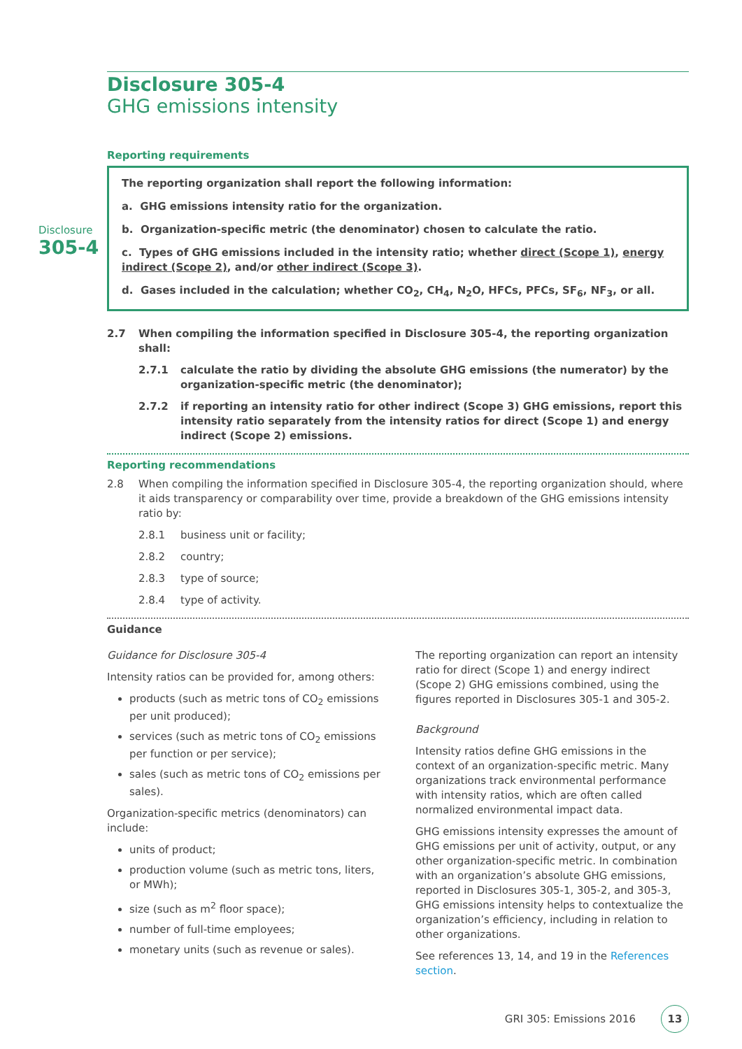Disclosure
305-4
Disclosure 305-4
GHG emissions intensity
Reporting requirements
The reporting organization shall report the following information:
a. GHG emissions intensity ratio for the organization.
b. Organization-specific metric (the denominator) chosen to calculate the ratio.
c. Types of GHG emissions included in the intensity ratio; whether direct (Scope 1), energy indirect (Scope 2), and/or other indirect (Scope 3).
d. Gases included in the calculation; whether CO<sub>2</sub>, CH<sub>4</sub>, N<sub>2</sub>O, HFCs, PFCs, SF<sub>6</sub>, NF<sub>3</sub>, or all.
2.7 When compiling the information specified in Disclosure 305-4, the reporting organization shall:
2.7.1 calculate the ratio by dividing the absolute GHG emissions (the numerator) by the organization-specific metric (the denominator);
2.7.2 if reporting an intensity ratio for other indirect (Scope 3) GHG emissions, report this intensity ratio separately from the intensity ratios for direct (Scope 1) and energy indirect (Scope 2) emissions.
Reporting recommendations
2.8 When compiling the information specified in Disclosure 305-4, the reporting organization should, where it aids transparency or comparability over time, provide a breakdown of the GHG emissions intensity ratio by:
2.8.1 business unit or facility;
2.8.2 country;
2.8.3 type of source;
2.8.4 type of activity.
Guidance
Guidance for Disclosure 305-4
Intensity ratios can be provided for, among others:
products (such as metric tons of CO<sub>2</sub> emissions per unit produced);
services (such as metric tons of CO<sub>2</sub> emissions per function or per service);
sales (such as metric tons of CO<sub>2</sub> emissions per sales).
Organization-specific metrics (denominators) can include:
units of product;
production volume (such as metric tons, liters, or MWh);
size (such as m<sup>2</sup> floor space);
number of full-time employees;
monetary units (such as revenue or sales).
The reporting organization can report an intensity ratio for direct (Scope 1) and energy indirect (Scope 2) GHG emissions combined, using the figures reported in Disclosures 305-1 and 305-2.
Background
Intensity ratios define GHG emissions in the context of an organization-specific metric. Many organizations track environmental performance with intensity ratios, which are often called normalized environmental impact data.
GHG emissions intensity expresses the amount of GHG emissions per unit of activity, output, or any other organization-specific metric. In combination with an organization’s absolute GHG emissions, reported in Disclosures 305-1, 305-2, and 305-3, GHG emissions intensity helps to contextualize the organization’s efficiency, including in relation to other organizations.
See references 13, 14, and 19 in the References section.
GRI 305: Emissions 2016 13